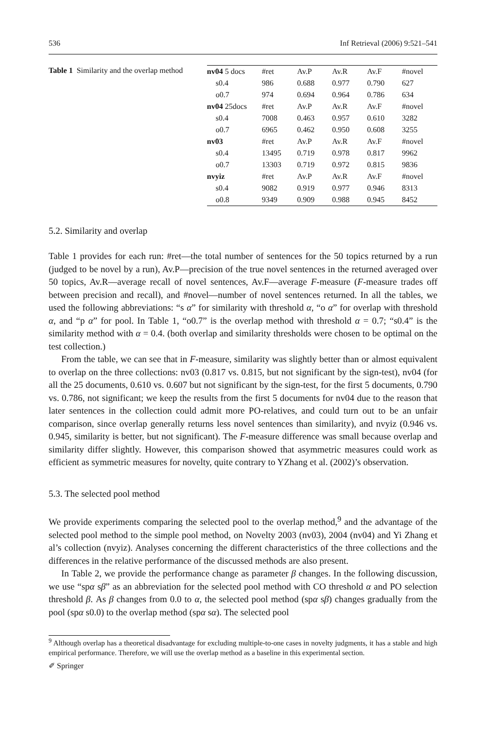536 Inf Retrieval (2006) 9:521–541
Table 1 Similarity and the overlap method
| nv04 5 docs | #ret | Av.P | Av.R | Av.F | #novel |
| s0.4 | 986 | 0.688 | 0.977 | 0.790 | 627 |
| o0.7 | 974 | 0.694 | 0.964 | 0.786 | 634 |
| nv04 25docs | #ret | Av.P | Av.R | Av.F | #novel |
| s0.4 | 7008 | 0.463 | 0.957 | 0.610 | 3282 |
| o0.7 | 6965 | 0.462 | 0.950 | 0.608 | 3255 |
| nv03 | #ret | Av.P | Av.R | Av.F | #novel |
| s0.4 | 13495 | 0.719 | 0.978 | 0.817 | 9962 |
| o0.7 | 13303 | 0.719 | 0.972 | 0.815 | 9836 |
| nvyiz | #ret | Av.P | Av.R | Av.F | #novel |
| s0.4 | 9082 | 0.919 | 0.977 | 0.946 | 8313 |
| o0.8 | 9349 | 0.909 | 0.988 | 0.945 | 8452 |
5.2. Similarity and overlap
Table 1 provides for each run: #ret—the total number of sentences for the 50 topics returned by a run (judged to be novel by a run), Av.P—precision of the true novel sentences in the returned averaged over 50 topics, Av.R—average recall of novel sentences, Av.F—average F-measure (F-measure trades off between precision and recall), and #novel—number of novel sentences returned. In all the tables, we used the following abbreviations: “s α” for similarity with threshold α, “o α” for overlap with threshold α, and “p α” for pool. In Table 1, “o0.7” is the overlap method with threshold α = 0.7; “s0.4” is the similarity method with α = 0.4. (both overlap and similarity thresholds were chosen to be optimal on the test collection.)
From the table, we can see that in F-measure, similarity was slightly better than or almost equivalent to overlap on the three collections: nv03 (0.817 vs. 0.815, but not significant by the sign-test), nv04 (for all the 25 documents, 0.610 vs. 0.607 but not significant by the sign-test, for the first 5 documents, 0.790 vs. 0.786, not significant; we keep the results from the first 5 documents for nv04 due to the reason that later sentences in the collection could admit more PO-relatives, and could turn out to be an unfair comparison, since overlap generally returns less novel sentences than similarity), and nvyiz (0.946 vs. 0.945, similarity is better, but not significant). The F-measure difference was small because overlap and similarity differ slightly. However, this comparison showed that asymmetric measures could work as efficient as symmetric measures for novelty, quite contrary to YZhang et al. (2002)’s observation.
5.3. The selected pool method
We provide experiments comparing the selected pool to the overlap method,<sup>9</sup> and the advantage of the selected pool method to the simple pool method, on Novelty 2003 (nv03), 2004 (nv04) and Yi Zhang et al’s collection (nvyiz). Analyses concerning the different characteristics of the three collections and the differences in the relative performance of the discussed methods are also present.
In Table 2, we provide the performance change as parameter β changes. In the following discussion, we use “spα sβ” as an abbreviation for the selected pool method with CO threshold α and PO selection threshold β. As β changes from 0.0 to α, the selected pool method (spα sβ) changes gradually from the pool (spα s0.0) to the overlap method (spα sα). The selected pool
<sup>9</sup> Although overlap has a theoretical disadvantage for excluding multiple-to-one cases in novelty judgments, it has a stable and high empirical performance. Therefore, we will use the overlap method as a baseline in this experimental section.
✐ Springer